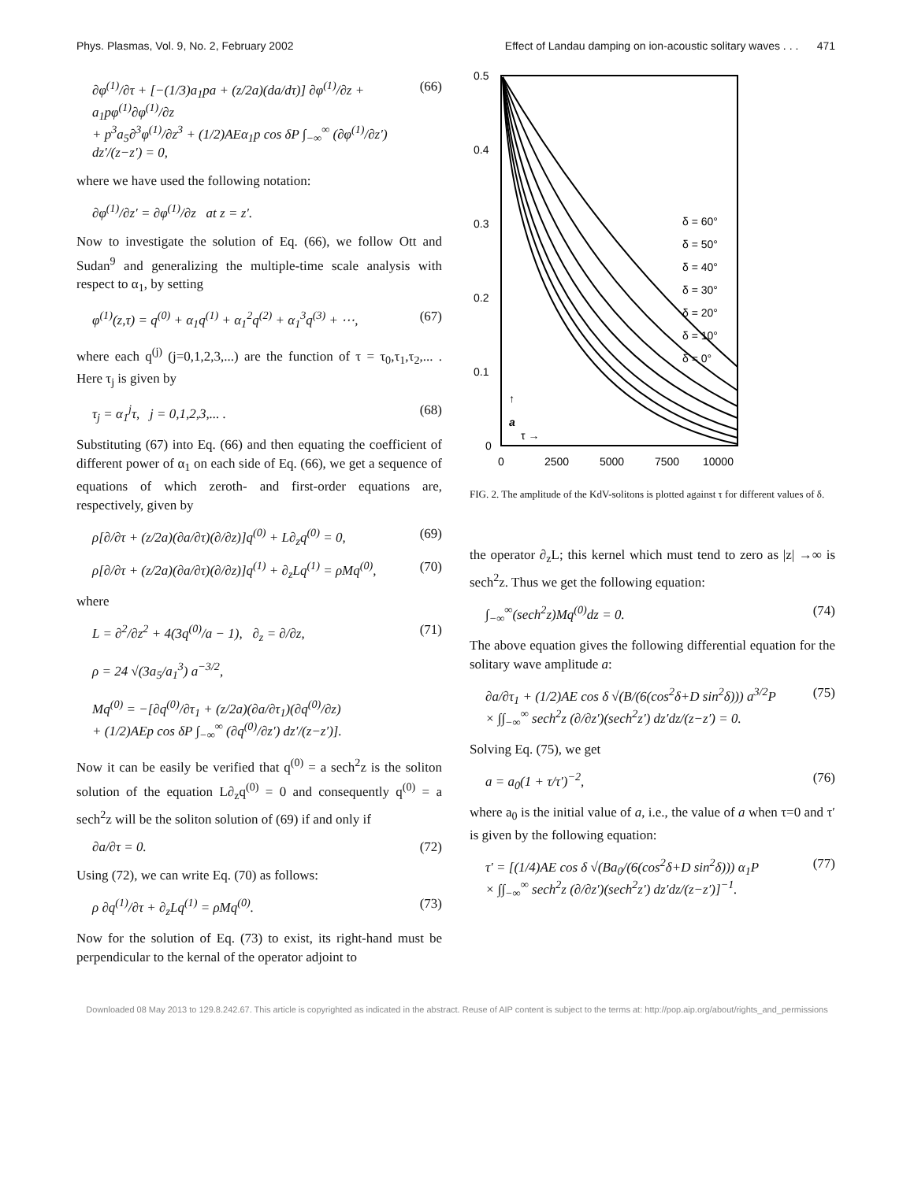Phys. Plasmas, Vol. 9, No. 2, February 2002 Effect of Landau damping on ion-acoustic solitary waves . . . 471
∂φ<sup>(1)</sup>/∂τ + [−(1/3)a<sub>1</sub>pa + (z/2a)(da/dτ)] ∂φ<sup>(1)</sup>/∂z + a<sub>1</sub>pφ<sup>(1)</sup>∂φ<sup>(1)</sup>/∂z
+ p<sup>3</sup>a<sub>5</sub>∂<sup>3</sup>φ<sup>(1)</sup>/∂z<sup>3</sup> + (1/2)AEα<sub>1</sub>p cos δP ∫<sub>−∞</sub><sup>∞</sup> (∂φ<sup>(1)</sup>/∂z′) dz′/(z−z′) = 0, (66)
where we have used the following notation:
∂φ<sup>(1)</sup>/∂z′ = ∂φ<sup>(1)</sup>/∂z at z = z′.
Now to investigate the solution of Eq. (66), we follow Ott and Sudan<sup>9</sup> and generalizing the multiple-time scale analysis with respect to α<sub>1</sub>, by setting
φ<sup>(1)</sup>(z,τ) = q<sup>(0)</sup> + α<sub>1</sub>q<sup>(1)</sup> + α<sub>1</sub><sup>2</sup>q<sup>(2)</sup> + α<sub>1</sub><sup>3</sup>q<sup>(3)</sup> + ⋯, (67)
where each q<sup>(j)</sup> (j=0,1,2,3,...) are the function of τ = τ<sub>0</sub>,τ<sub>1</sub>,τ<sub>2</sub>,... . Here τ<sub>j</sub> is given by
τ<sub>j</sub> = α<sub>1</sub><sup>j</sup>τ, j = 0,1,2,3,... . (68)
Substituting (67) into Eq. (66) and then equating the coefficient of different power of α<sub>1</sub> on each side of Eq. (66), we get a sequence of equations of which zeroth- and first-order equations are, respectively, given by
ρ[∂/∂τ + (z/2a)(∂a/∂τ)(∂/∂z)]q<sup>(0)</sup> + L∂<sub>z</sub>q<sup>(0)</sup> = 0, (69)
ρ[∂/∂τ + (z/2a)(∂a/∂τ)(∂/∂z)]q<sup>(1)</sup> + ∂<sub>z</sub>Lq<sup>(1)</sup> = ρMq<sup>(0)</sup>, (70)
where
L = ∂<sup>2</sup>/∂z<sup>2</sup> + 4(3q<sup>(0)</sup>/a − 1), ∂<sub>z</sub> = ∂/∂z,
ρ = 24 √(3a<sub>5</sub>/a<sub>1</sub><sup>3</sup>) a<sup>−3/2</sup>,
Mq<sup>(0)</sup> = −[∂q<sup>(0)</sup>/∂τ<sub>1</sub> + (z/2a)(∂a/∂τ<sub>1</sub>)(∂q<sup>(0)</sup>/∂z)
+ (1/2)AEp cos δP ∫<sub>−∞</sub><sup>∞</sup> (∂q<sup>(0)</sup>/∂z′) dz′/(z−z′)]. (71)
Now it can be easily be verified that q<sup>(0)</sup> = a sech<sup>2</sup>z is the soliton solution of the equation L∂<sub>z</sub>q<sup>(0)</sup> = 0 and consequently q<sup>(0)</sup> = a sech<sup>2</sup>z will be the soliton solution of (69) if and only if
∂a/∂τ = 0. (72)
Using (72), we can write Eq. (70) as follows:
ρ ∂q<sup>(1)</sup>/∂τ + ∂<sub>z</sub>Lq<sup>(1)</sup> = ρMq<sup>(0)</sup>. (73)
Now for the solution of Eq. (73) to exist, its right-hand must be perpendicular to the kernal of the operator adjoint to
0.5
0.4
0.3
0.2
0.1
0
0
2500
5000
7500
10000
δ = 60°
δ = 50°
δ = 40°
δ = 30°
δ = 20°
δ = 10°
δ = 0°
↑
a
τ →
FIG. 2. The amplitude of the KdV-solitons is plotted against τ for different values of δ.
the operator ∂<sub>z</sub>L; this kernel which must tend to zero as |z| →∞ is sech<sup>2</sup>z. Thus we get the following equation:
∫<sub>−∞</sub><sup>∞</sup>(sech<sup>2</sup>z)Mq<sup>(0)</sup>dz = 0. (74)
The above equation gives the following differential equation for the solitary wave amplitude a:
∂a/∂τ<sub>1</sub> + (1/2)AE cos δ √(B/(6(cos<sup>2</sup>δ+D sin<sup>2</sup>δ))) a<sup>3/2</sup>P
× ∫∫<sub>−∞</sub><sup>∞</sup> sech<sup>2</sup>z (∂/∂z′)(sech<sup>2</sup>z′) dz′dz/(z−z′) = 0. (75)
Solving Eq. (75), we get
a = a<sub>0</sub>(1 + τ/τ′)<sup>−2</sup>, (76)
where a<sub>0</sub> is the initial value of a, i.e., the value of a when τ=0 and τ′ is given by the following equation:
τ′ = [(1/4)AE cos δ √(Ba<sub>0</sub>/(6(cos<sup>2</sup>δ+D sin<sup>2</sup>δ))) α<sub>1</sub>P
× ∫∫<sub>−∞</sub><sup>∞</sup> sech<sup>2</sup>z (∂/∂z′)(sech<sup>2</sup>z′) dz′dz/(z−z′)]<sup>−1</sup>. (77)
Downloaded 08 May 2013 to 129.8.242.67. This article is copyrighted as indicated in the abstract. Reuse of AIP content is subject to the terms at: http://pop.aip.org/about/rights_and_permissions